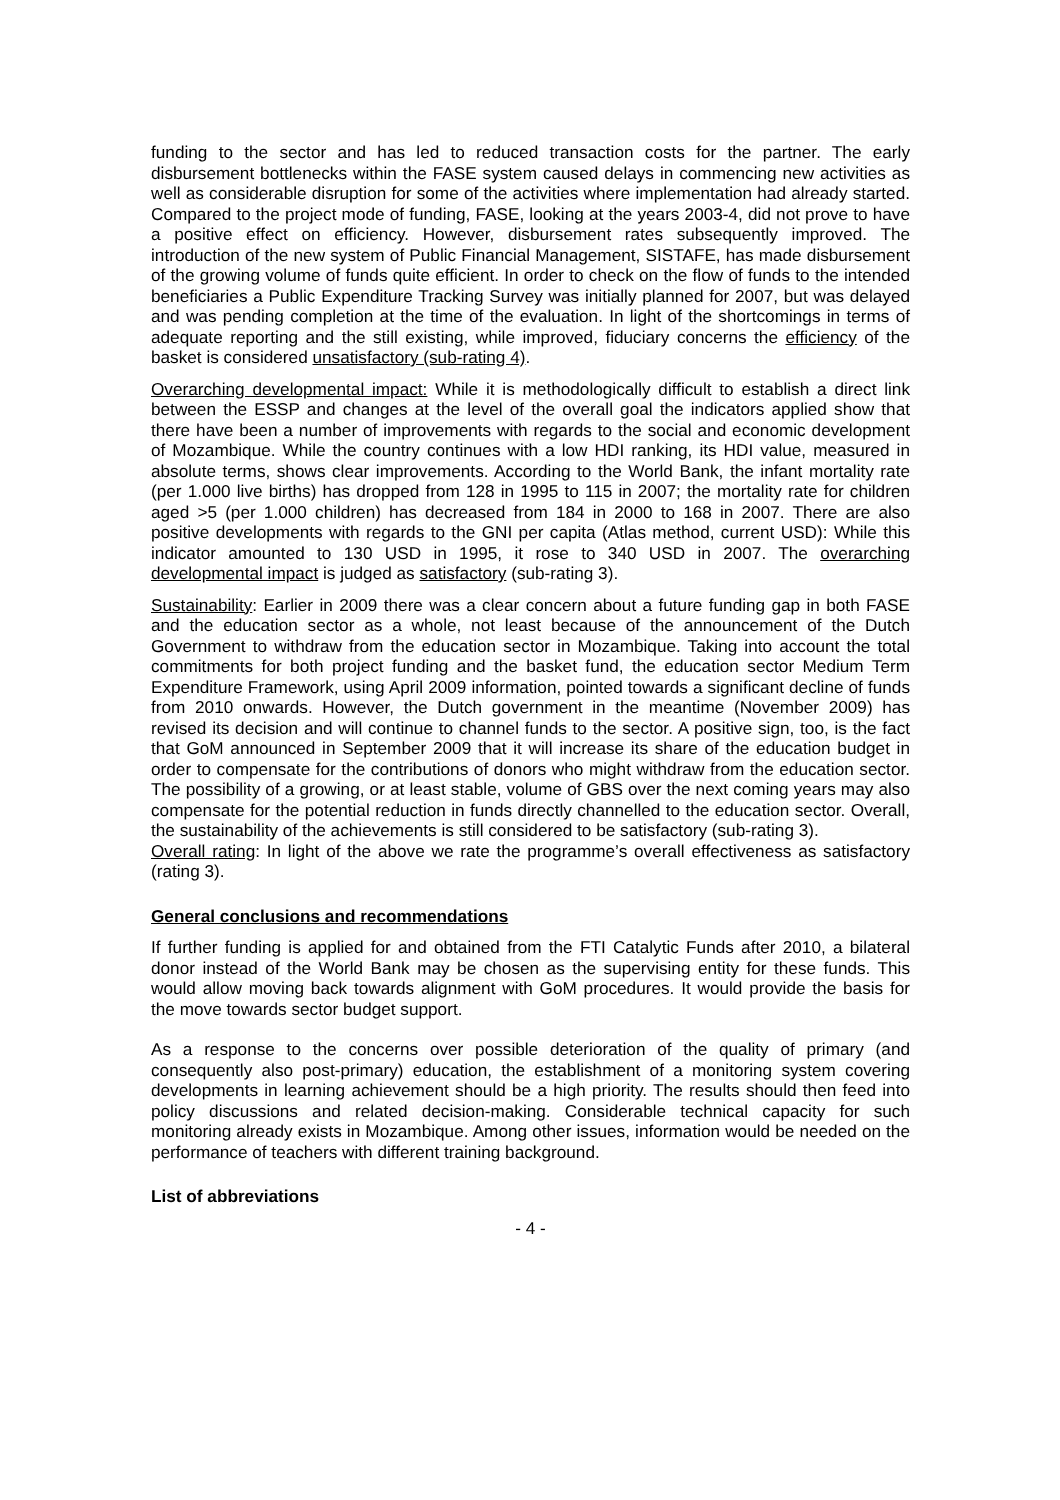funding to the sector and has led to reduced transaction costs for the partner. The early disbursement bottlenecks within the FASE system caused delays in commencing new activities as well as considerable disruption for some of the activities where implementation had already started. Compared to the project mode of funding, FASE, looking at the years 2003-4, did not prove to have a positive effect on efficiency. However, disbursement rates subsequently improved. The introduction of the new system of Public Financial Management, SISTAFE, has made disbursement of the growing volume of funds quite efficient. In order to check on the flow of funds to the intended beneficiaries a Public Expenditure Tracking Survey was initially planned for 2007, but was delayed and was pending completion at the time of the evaluation. In light of the shortcomings in terms of adequate reporting and the still existing, while improved, fiduciary concerns the efficiency of the basket is considered unsatisfactory (sub-rating 4).
Overarching developmental impact: While it is methodologically difficult to establish a direct link between the ESSP and changes at the level of the overall goal the indicators applied show that there have been a number of improvements with regards to the social and economic development of Mozambique. While the country continues with a low HDI ranking, its HDI value, measured in absolute terms, shows clear improvements. According to the World Bank, the infant mortality rate (per 1.000 live births) has dropped from 128 in 1995 to 115 in 2007; the mortality rate for children aged >5 (per 1.000 children) has decreased from 184 in 2000 to 168 in 2007. There are also positive developments with regards to the GNI per capita (Atlas method, current USD): While this indicator amounted to 130 USD in 1995, it rose to 340 USD in 2007. The overarching developmental impact is judged as satisfactory (sub-rating 3).
Sustainability: Earlier in 2009 there was a clear concern about a future funding gap in both FASE and the education sector as a whole, not least because of the announcement of the Dutch Government to withdraw from the education sector in Mozambique. Taking into account the total commitments for both project funding and the basket fund, the education sector Medium Term Expenditure Framework, using April 2009 information, pointed towards a significant decline of funds from 2010 onwards. However, the Dutch government in the meantime (November 2009) has revised its decision and will continue to channel funds to the sector. A positive sign, too, is the fact that GoM announced in September 2009 that it will increase its share of the education budget in order to compensate for the contributions of donors who might withdraw from the education sector. The possibility of a growing, or at least stable, volume of GBS over the next coming years may also compensate for the potential reduction in funds directly channelled to the education sector. Overall, the sustainability of the achievements is still considered to be satisfactory (sub-rating 3).
Overall rating: In light of the above we rate the programme’s overall effectiveness as satisfactory (rating 3).
General conclusions and recommendations
If further funding is applied for and obtained from the FTI Catalytic Funds after 2010, a bilateral donor instead of the World Bank may be chosen as the supervising entity for these funds. This would allow moving back towards alignment with GoM procedures. It would provide the basis for the move towards sector budget support.
As a response to the concerns over possible deterioration of the quality of primary (and consequently also post-primary) education, the establishment of a monitoring system covering developments in learning achievement should be a high priority. The results should then feed into policy discussions and related decision-making. Considerable technical capacity for such monitoring already exists in Mozambique. Among other issues, information would be needed on the performance of teachers with different training background.
List of abbreviations
- 4 -